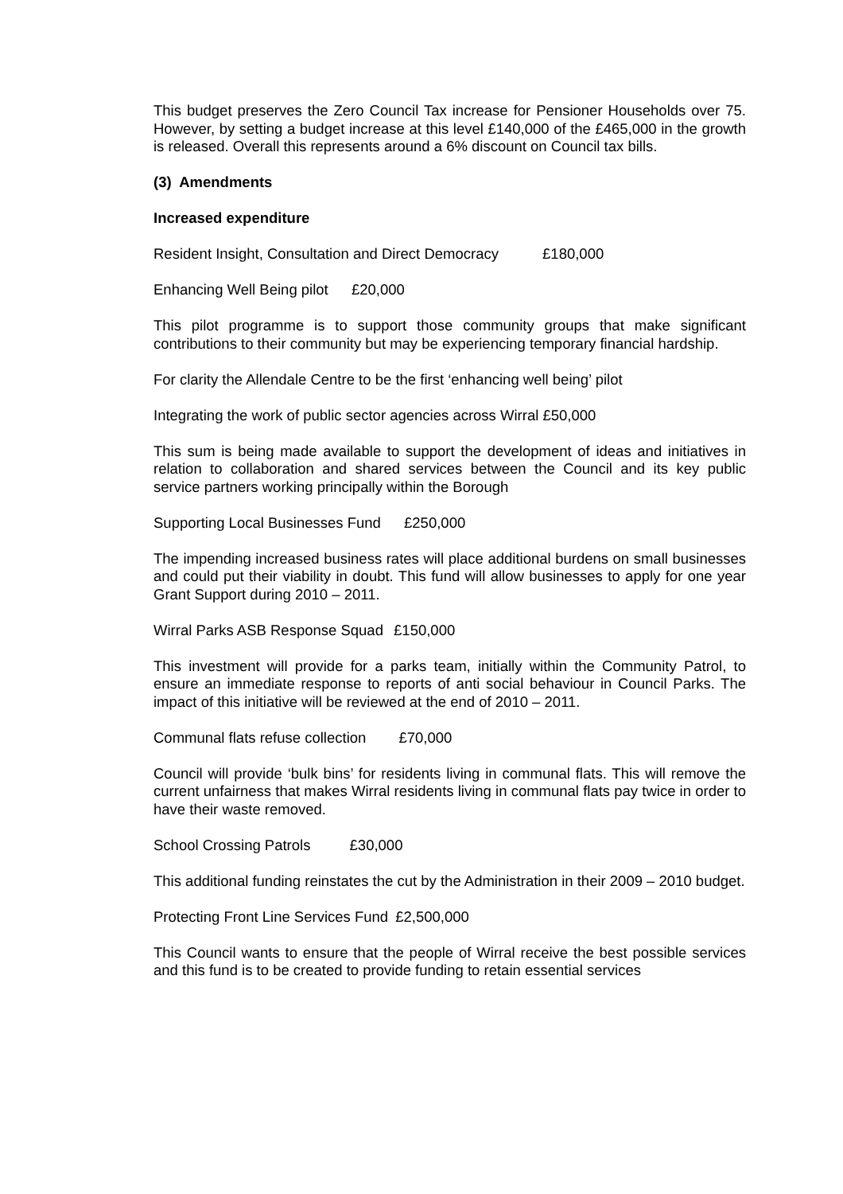This budget preserves the Zero Council Tax increase for Pensioner Households over 75. However, by setting a budget increase at this level £140,000 of the £465,000 in the growth is released. Overall this represents around a 6% discount on Council tax bills.
(3) Amendments
Increased expenditure
Resident Insight, Consultation and Direct Democracy £180,000
Enhancing Well Being pilot £20,000
This pilot programme is to support those community groups that make significant contributions to their community but may be experiencing temporary financial hardship.
For clarity the Allendale Centre to be the first ‘enhancing well being’ pilot
Integrating the work of public sector agencies across Wirral £50,000
This sum is being made available to support the development of ideas and initiatives in relation to collaboration and shared services between the Council and its key public service partners working principally within the Borough
Supporting Local Businesses Fund £250,000
The impending increased business rates will place additional burdens on small businesses and could put their viability in doubt. This fund will allow businesses to apply for one year Grant Support during 2010 – 2011.
Wirral Parks ASB Response Squad £150,000
This investment will provide for a parks team, initially within the Community Patrol, to ensure an immediate response to reports of anti social behaviour in Council Parks. The impact of this initiative will be reviewed at the end of 2010 – 2011.
Communal flats refuse collection £70,000
Council will provide ‘bulk bins’ for residents living in communal flats. This will remove the current unfairness that makes Wirral residents living in communal flats pay twice in order to have their waste removed.
School Crossing Patrols £30,000
This additional funding reinstates the cut by the Administration in their 2009 – 2010 budget.
Protecting Front Line Services Fund £2,500,000
This Council wants to ensure that the people of Wirral receive the best possible services and this fund is to be created to provide funding to retain essential services